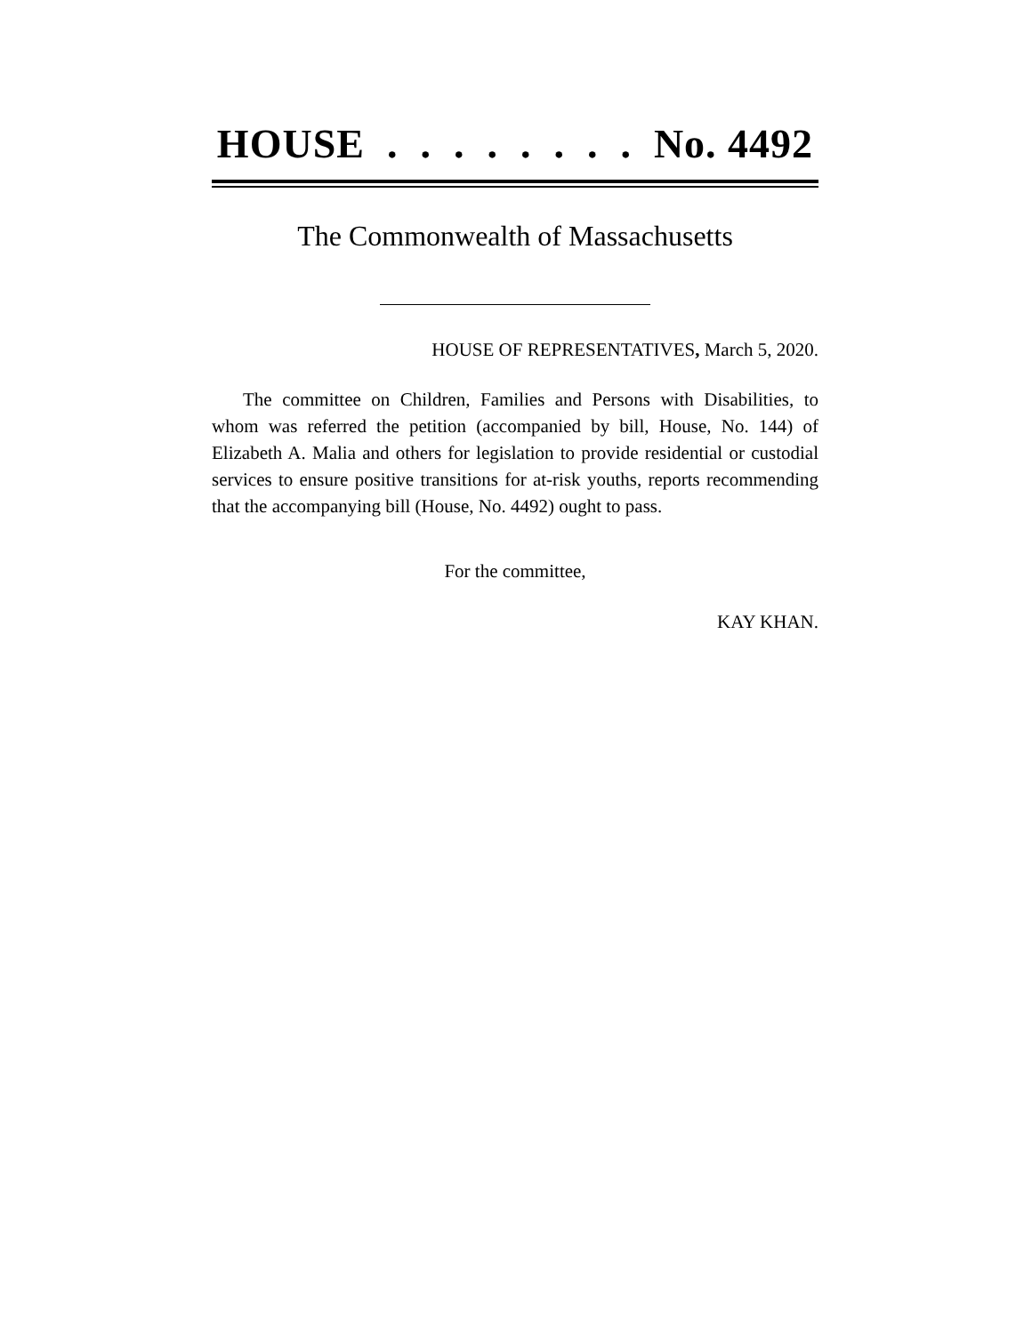HOUSE . . . . . . . . No. 4492
The Commonwealth of Massachusetts
HOUSE OF REPRESENTATIVES, March 5, 2020.
The committee on Children, Families and Persons with Disabilities, to whom was referred the petition (accompanied by bill, House, No. 144) of Elizabeth A. Malia and others for legislation to provide residential or custodial services to ensure positive transitions for at-risk youths, reports recommending that the accompanying bill (House, No. 4492) ought to pass.
For the committee,
KAY KHAN.